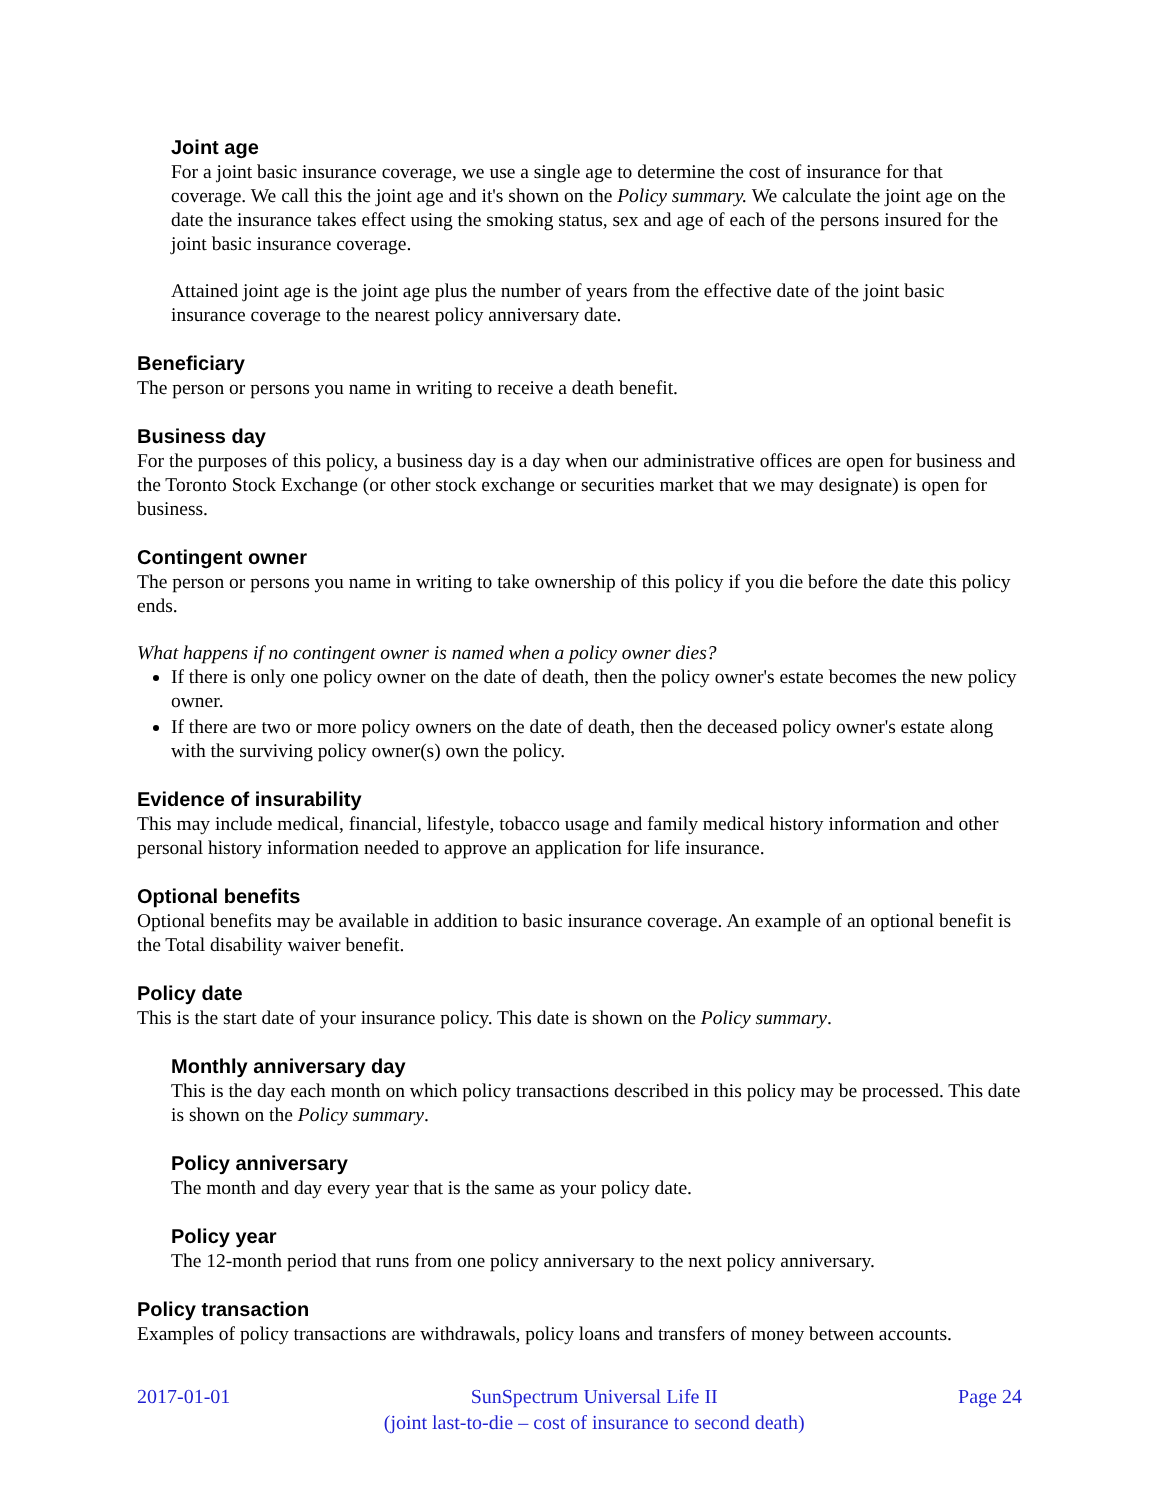Joint age
For a joint basic insurance coverage, we use a single age to determine the cost of insurance for that coverage. We call this the joint age and it's shown on the Policy summary. We calculate the joint age on the date the insurance takes effect using the smoking status, sex and age of each of the persons insured for the joint basic insurance coverage.
Attained joint age is the joint age plus the number of years from the effective date of the joint basic insurance coverage to the nearest policy anniversary date.
Beneficiary
The person or persons you name in writing to receive a death benefit.
Business day
For the purposes of this policy, a business day is a day when our administrative offices are open for business and the Toronto Stock Exchange (or other stock exchange or securities market that we may designate) is open for business.
Contingent owner
The person or persons you name in writing to take ownership of this policy if you die before the date this policy ends.
What happens if no contingent owner is named when a policy owner dies?
If there is only one policy owner on the date of death, then the policy owner's estate becomes the new policy owner.
If there are two or more policy owners on the date of death, then the deceased policy owner's estate along with the surviving policy owner(s) own the policy.
Evidence of insurability
This may include medical, financial, lifestyle, tobacco usage and family medical history information and other personal history information needed to approve an application for life insurance.
Optional benefits
Optional benefits may be available in addition to basic insurance coverage. An example of an optional benefit is the Total disability waiver benefit.
Policy date
This is the start date of your insurance policy. This date is shown on the Policy summary.
Monthly anniversary day
This is the day each month on which policy transactions described in this policy may be processed. This date is shown on the Policy summary.
Policy anniversary
The month and day every year that is the same as your policy date.
Policy year
The 12-month period that runs from one policy anniversary to the next policy anniversary.
Policy transaction
Examples of policy transactions are withdrawals, policy loans and transfers of money between accounts.
2017-01-01 SunSpectrum Universal Life II
(joint last-to-die – cost of insurance to second death) Page 24